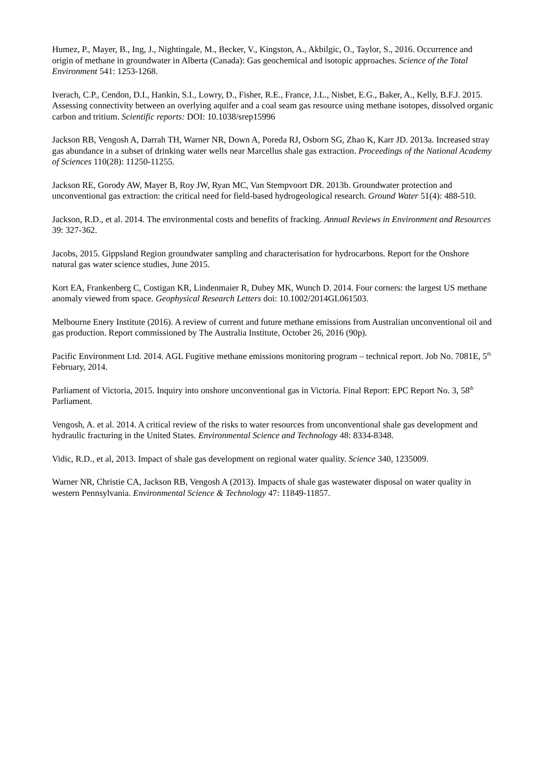Humez, P., Mayer, B., Ing, J., Nightingale, M., Becker, V., Kingston, A., Akbilgic, O., Taylor, S., 2016. Occurrence and origin of methane in groundwater in Alberta (Canada): Gas geochemical and isotopic approaches. Science of the Total Environment 541: 1253-1268.
Iverach, C.P., Cendon, D.I., Hankin, S.I., Lowry, D., Fisher, R.E., France, J.L., Nisbet, E.G., Baker, A., Kelly, B.F.J. 2015. Assessing connectivity between an overlying aquifer and a coal seam gas resource using methane isotopes, dissolved organic carbon and tritium. Scientific reports: DOI: 10.1038/srep15996
Jackson RB, Vengosh A, Darrah TH, Warner NR, Down A, Poreda RJ, Osborn SG, Zhao K, Karr JD. 2013a. Increased stray gas abundance in a subset of drinking water wells near Marcellus shale gas extraction. Proceedings of the National Academy of Sciences 110(28): 11250-11255.
Jackson RE, Gorody AW, Mayer B, Roy JW, Ryan MC, Van Stempvoort DR. 2013b. Groundwater protection and unconventional gas extraction: the critical need for field-based hydrogeological research. Ground Water 51(4): 488-510.
Jackson, R.D., et al. 2014. The environmental costs and benefits of fracking. Annual Reviews in Environment and Resources 39: 327-362.
Jacobs, 2015. Gippsland Region groundwater sampling and characterisation for hydrocarbons. Report for the Onshore natural gas water science studies, June 2015.
Kort EA, Frankenberg C, Costigan KR, Lindenmaier R, Dubey MK, Wunch D. 2014. Four corners: the largest US methane anomaly viewed from space. Geophysical Research Letters doi: 10.1002/2014GL061503.
Melbourne Enery Institute (2016). A review of current and future methane emissions from Australian unconventional oil and gas production. Report commissioned by The Australia Institute, October 26, 2016 (90p).
Pacific Environment Ltd. 2014. AGL Fugitive methane emissions monitoring program – technical report. Job No. 7081E, 5<sup>th</sup> February, 2014.
Parliament of Victoria, 2015. Inquiry into onshore unconventional gas in Victoria. Final Report: EPC Report No. 3, 58<sup>th</sup> Parliament.
Vengosh, A. et al. 2014. A critical review of the risks to water resources from unconventional shale gas development and hydraulic fracturing in the United States. Environmental Science and Technology 48: 8334-8348.
Vidic, R.D., et al, 2013. Impact of shale gas development on regional water quality. Science 340, 1235009.
Warner NR, Christie CA, Jackson RB, Vengosh A (2013). Impacts of shale gas wastewater disposal on water quality in western Pennsylvania. Environmental Science & Technology 47: 11849-11857.